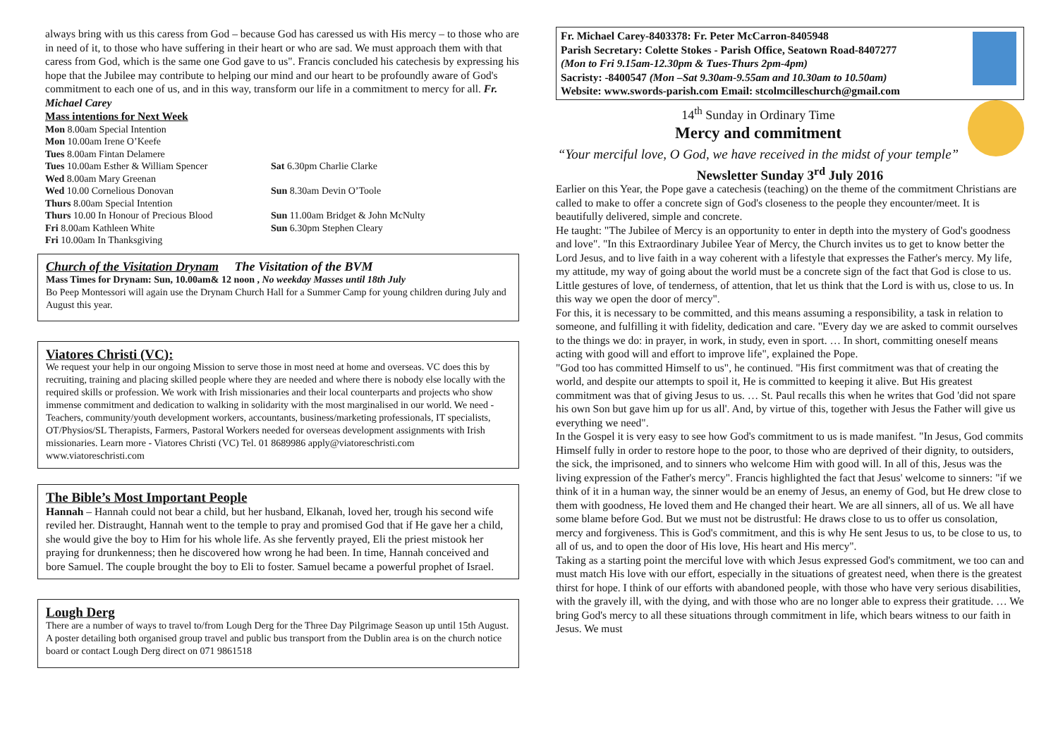always bring with us this caress from God – because God has caressed us with His mercy – to those who are in need of it, to those who have suffering in their heart or who are sad. We must approach them with that caress from God, which is the same one God gave to us". Francis concluded his catechesis by expressing his hope that the Jubilee may contribute to helping our mind and our heart to be profoundly aware of God's commitment to each one of us, and in this way, transform our life in a commitment to mercy for all. Fr. Michael Carey
Mass intentions for Next Week
| Mon 8.00am Special Intention | |
| Mon 10.00am Irene O’Keefe | |
| Tues 8.00am Fintan Delamere | |
| Tues 10.00am Esther & William Spencer | Sat 6.30pm Charlie Clarke |
| Wed 8.00am Mary Greenan | |
| Wed 10.00 Cornelious Donovan | Sun 8.30am Devin O’Toole |
| Thurs 8.00am Special Intention | |
| Thurs 10.00 In Honour of Precious Blood | Sun 11.00am Bridget & John McNulty |
| Fri 8.00am Kathleen White | Sun 6.30pm Stephen Cleary |
| Fri 10.00am In Thanksgiving | |
Church of the Visitation Drynam The Visitation of the BVM
Mass Times for Drynam: Sun, 10.00am& 12 noon , No weekday Masses until 18th July
Bo Peep Montessori will again use the Drynam Church Hall for a Summer Camp for young children during July and August this year.
Viatores Christi (VC):
We request your help in our ongoing Mission to serve those in most need at home and overseas. VC does this by recruiting, training and placing skilled people where they are needed and where there is nobody else locally with the required skills or profession. We work with Irish missionaries and their local counterparts and projects who show immense commitment and dedication to walking in solidarity with the most marginalised in our world. We need - Teachers, community/youth development workers, accountants, business/marketing professionals, IT specialists, OT/Physios/SL Therapists, Farmers, Pastoral Workers needed for overseas development assignments with Irish missionaries. Learn more - Viatores Christi (VC) Tel. 01 8689986 apply@viatoreschristi.com www.viatoreschristi.com
The Bible’s Most Important People
Hannah – Hannah could not bear a child, but her husband, Elkanah, loved her, trough his second wife reviled her. Distraught, Hannah went to the temple to pray and promised God that if He gave her a child, she would give the boy to Him for his whole life. As she fervently prayed, Eli the priest mistook her praying for drunkenness; then he discovered how wrong he had been. In time, Hannah conceived and bore Samuel. The couple brought the boy to Eli to foster. Samuel became a powerful prophet of Israel.
Lough Derg
There are a number of ways to travel to/from Lough Derg for the Three Day Pilgrimage Season up until 15th August. A poster detailing both organised group travel and public bus transport from the Dublin area is on the church notice board or contact Lough Derg direct on 071 9861518
Fr. Michael Carey-8403378: Fr. Peter McCarron-8405948
Parish Secretary: Colette Stokes - Parish Office, Seatown Road-8407277
(Mon to Fri 9.15am-12.30pm & Tues-Thurs 2pm-4pm)
Sacristy: -8400547 (Mon –Sat 9.30am-9.55am and 10.30am to 10.50am)
Website: www.swords-parish.com Email: stcolmcilleschurch@gmail.com
14<sup>th</sup> Sunday in Ordinary Time
Mercy and commitment
“Your merciful love, O God, we have received in the midst of your temple”
Newsletter Sunday 3<sup>rd</sup> July 2016
Earlier on this Year, the Pope gave a catechesis (teaching) on the theme of the commitment Christians are called to make to offer a concrete sign of God's closeness to the people they encounter/meet. It is beautifully delivered, simple and concrete.
He taught: "The Jubilee of Mercy is an opportunity to enter in depth into the mystery of God's goodness and love". "In this Extraordinary Jubilee Year of Mercy, the Church invites us to get to know better the Lord Jesus, and to live faith in a way coherent with a lifestyle that expresses the Father's mercy. My life, my attitude, my way of going about the world must be a concrete sign of the fact that God is close to us. Little gestures of love, of tenderness, of attention, that let us think that the Lord is with us, close to us. In this way we open the door of mercy".
For this, it is necessary to be committed, and this means assuming a responsibility, a task in relation to someone, and fulfilling it with fidelity, dedication and care. "Every day we are asked to commit ourselves to the things we do: in prayer, in work, in study, even in sport. … In short, committing oneself means acting with good will and effort to improve life", explained the Pope.
"God too has committed Himself to us", he continued. "His first commitment was that of creating the world, and despite our attempts to spoil it, He is committed to keeping it alive. But His greatest commitment was that of giving Jesus to us. … St. Paul recalls this when he writes that God 'did not spare his own Son but gave him up for us all'. And, by virtue of this, together with Jesus the Father will give us everything we need".
In the Gospel it is very easy to see how God's commitment to us is made manifest. "In Jesus, God commits Himself fully in order to restore hope to the poor, to those who are deprived of their dignity, to outsiders, the sick, the imprisoned, and to sinners who welcome Him with good will. In all of this, Jesus was the living expression of the Father's mercy". Francis highlighted the fact that Jesus' welcome to sinners: "if we think of it in a human way, the sinner would be an enemy of Jesus, an enemy of God, but He drew close to them with goodness, He loved them and He changed their heart. We are all sinners, all of us. We all have some blame before God. But we must not be distrustful: He draws close to us to offer us consolation, mercy and forgiveness. This is God's commitment, and this is why He sent Jesus to us, to be close to us, to all of us, and to open the door of His love, His heart and His mercy".
Taking as a starting point the merciful love with which Jesus expressed God's commitment, we too can and must match His love with our effort, especially in the situations of greatest need, when there is the greatest thirst for hope. I think of our efforts with abandoned people, with those who have very serious disabilities, with the gravely ill, with the dying, and with those who are no longer able to express their gratitude. … We bring God's mercy to all these situations through commitment in life, which bears witness to our faith in Jesus. We must